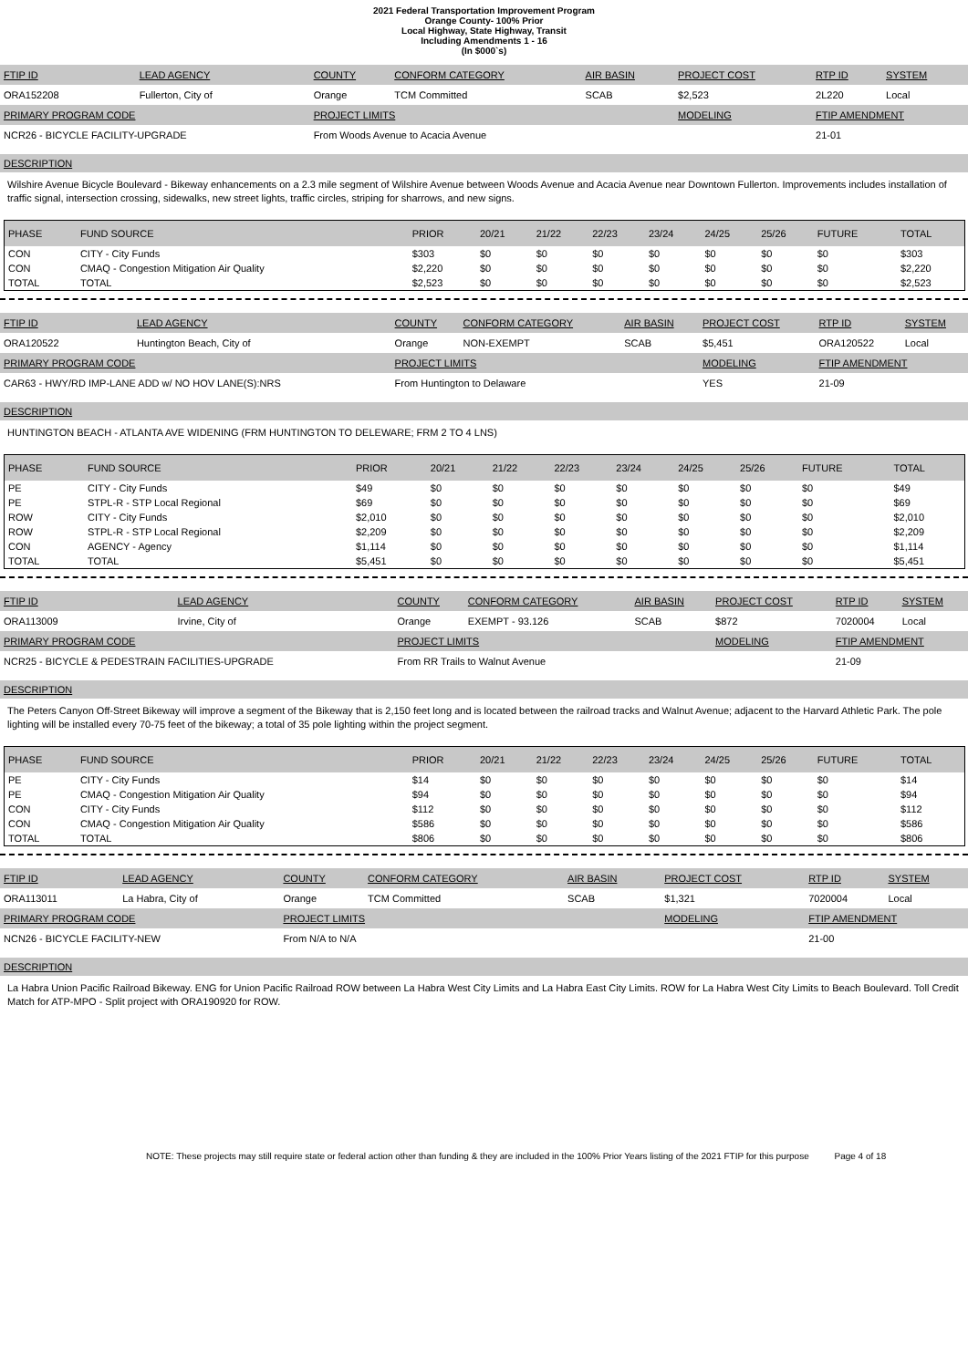2021 Federal Transportation Improvement Program
Orange County- 100% Prior
Local Highway, State Highway, Transit
Including Amendments 1 - 16
(In $000`s)
| FTIP ID | LEAD AGENCY | COUNTY | CONFORM CATEGORY | AIR BASIN | PROJECT COST | RTP ID | SYSTEM |
| ORA152208 | Fullerton, City of | Orange | TCM Committed | SCAB | $2,523 | 2L220 | Local |
| PRIMARY PROGRAM CODE | | PROJECT LIMITS | | | MODELING | FTIP AMENDMENT | |
| NCR26 - BICYCLE FACILITY-UPGRADE | | From Woods Avenue to Acacia Avenue | | | | 21-01 | |
DESCRIPTION
Wilshire Avenue Bicycle Boulevard - Bikeway enhancements on a 2.3 mile segment of Wilshire Avenue between Woods Avenue and Acacia Avenue near Downtown Fullerton. Improvements includes installation of traffic signal, intersection crossing, sidewalks, new street lights, traffic circles, striping for sharrows, and new signs.
| PHASE | FUND SOURCE | PRIOR | 20/21 | 21/22 | 22/23 | 23/24 | 24/25 | 25/26 | FUTURE | TOTAL |
| --- | --- | --- | --- | --- | --- | --- | --- | --- | --- | --- |
| CON | CITY - City Funds | $303 | $0 | $0 | $0 | $0 | $0 | $0 | $0 | $303 |
| CON | CMAQ - Congestion Mitigation Air Quality | $2,220 | $0 | $0 | $0 | $0 | $0 | $0 | $0 | $2,220 |
| TOTAL | TOTAL | $2,523 | $0 | $0 | $0 | $0 | $0 | $0 | $0 | $2,523 |
| FTIP ID | LEAD AGENCY | COUNTY | CONFORM CATEGORY | AIR BASIN | PROJECT COST | RTP ID | SYSTEM |
| ORA120522 | Huntington Beach, City of | Orange | NON-EXEMPT | SCAB | $5,451 | ORA120522 | Local |
| PRIMARY PROGRAM CODE | | PROJECT LIMITS | | | MODELING | FTIP AMENDMENT | |
| CAR63 - HWY/RD IMP-LANE ADD w/ NO HOV LANE(S):NRS | | From Huntington to Delaware | | | YES | 21-09 | |
DESCRIPTION
HUNTINGTON BEACH - ATLANTA AVE WIDENING (FRM HUNTINGTON TO DELEWARE; FRM 2 TO 4 LNS)
| PHASE | FUND SOURCE | PRIOR | 20/21 | 21/22 | 22/23 | 23/24 | 24/25 | 25/26 | FUTURE | TOTAL |
| --- | --- | --- | --- | --- | --- | --- | --- | --- | --- | --- |
| PE | CITY - City Funds | $49 | $0 | $0 | $0 | $0 | $0 | $0 | $0 | $49 |
| PE | STPL-R - STP Local Regional | $69 | $0 | $0 | $0 | $0 | $0 | $0 | $0 | $69 |
| ROW | CITY - City Funds | $2,010 | $0 | $0 | $0 | $0 | $0 | $0 | $0 | $2,010 |
| ROW | STPL-R - STP Local Regional | $2,209 | $0 | $0 | $0 | $0 | $0 | $0 | $0 | $2,209 |
| CON | AGENCY - Agency | $1,114 | $0 | $0 | $0 | $0 | $0 | $0 | $0 | $1,114 |
| TOTAL | TOTAL | $5,451 | $0 | $0 | $0 | $0 | $0 | $0 | $0 | $5,451 |
| FTIP ID | LEAD AGENCY | COUNTY | CONFORM CATEGORY | AIR BASIN | PROJECT COST | RTP ID | SYSTEM |
| ORA113009 | Irvine, City of | Orange | EXEMPT - 93.126 | SCAB | $872 | 7020004 | Local |
| PRIMARY PROGRAM CODE | | PROJECT LIMITS | | | MODELING | FTIP AMENDMENT | |
| NCR25 - BICYCLE & PEDESTRAIN FACILITIES-UPGRADE | | From RR Trails to Walnut Avenue | | | | 21-09 | |
DESCRIPTION
The Peters Canyon Off-Street Bikeway will improve a segment of the Bikeway that is 2,150 feet long and is located between the railroad tracks and Walnut Avenue; adjacent to the Harvard Athletic Park. The pole lighting will be installed every 70-75 feet of the bikeway; a total of 35 pole lighting within the project segment.
| PHASE | FUND SOURCE | PRIOR | 20/21 | 21/22 | 22/23 | 23/24 | 24/25 | 25/26 | FUTURE | TOTAL |
| --- | --- | --- | --- | --- | --- | --- | --- | --- | --- | --- |
| PE | CITY - City Funds | $14 | $0 | $0 | $0 | $0 | $0 | $0 | $0 | $14 |
| PE | CMAQ - Congestion Mitigation Air Quality | $94 | $0 | $0 | $0 | $0 | $0 | $0 | $0 | $94 |
| CON | CITY - City Funds | $112 | $0 | $0 | $0 | $0 | $0 | $0 | $0 | $112 |
| CON | CMAQ - Congestion Mitigation Air Quality | $586 | $0 | $0 | $0 | $0 | $0 | $0 | $0 | $586 |
| TOTAL | TOTAL | $806 | $0 | $0 | $0 | $0 | $0 | $0 | $0 | $806 |
| FTIP ID | LEAD AGENCY | COUNTY | CONFORM CATEGORY | AIR BASIN | PROJECT COST | RTP ID | SYSTEM |
| ORA113011 | La Habra, City of | Orange | TCM Committed | SCAB | $1,321 | 7020004 | Local |
| PRIMARY PROGRAM CODE | | PROJECT LIMITS | | | MODELING | FTIP AMENDMENT | |
| NCN26 - BICYCLE FACILITY-NEW | | From N/A to N/A | | | | 21-00 | |
DESCRIPTION
La Habra Union Pacific Railroad Bikeway. ENG for Union Pacific Railroad ROW between La Habra West City Limits and La Habra East City Limits. ROW for La Habra West City Limits to Beach Boulevard. Toll Credit Match for ATP-MPO - Split project with ORA190920 for ROW.
NOTE: These projects may still require state or federal action other than funding & they are included in the 100% Prior Years listing of the 2021 FTIP for this purpose Page 4 of 18